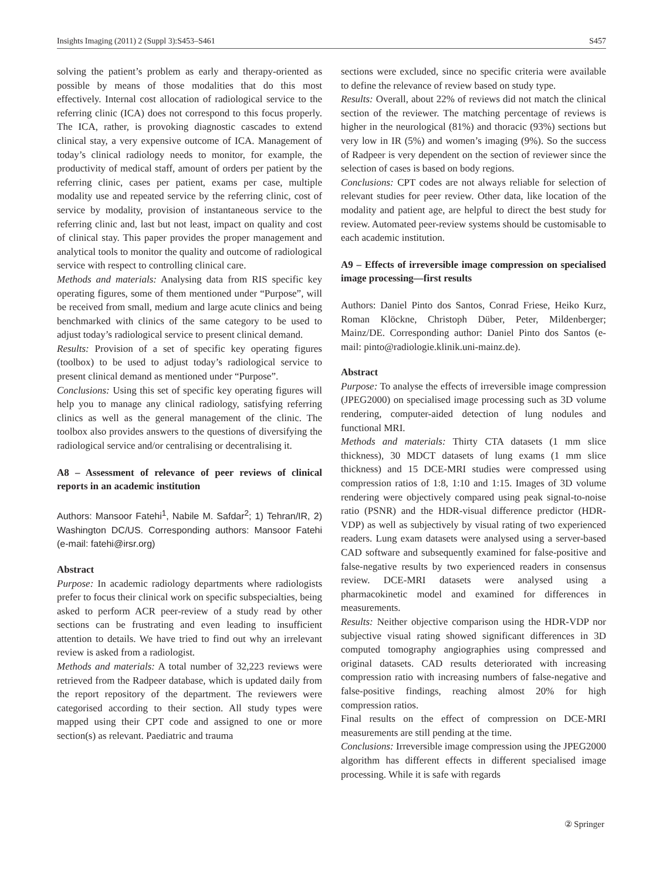Insights Imaging (2011) 2 (Suppl 3):S453–S461 S457
solving the patient’s problem as early and therapy-oriented as possible by means of those modalities that do this most effectively. Internal cost allocation of radiological service to the referring clinic (ICA) does not correspond to this focus properly. The ICA, rather, is provoking diagnostic cascades to extend clinical stay, a very expensive outcome of ICA. Management of today’s clinical radiology needs to monitor, for example, the productivity of medical staff, amount of orders per patient by the referring clinic, cases per patient, exams per case, multiple modality use and repeated service by the referring clinic, cost of service by modality, provision of instantaneous service to the referring clinic and, last but not least, impact on quality and cost of clinical stay. This paper provides the proper management and analytical tools to monitor the quality and outcome of radiological service with respect to controlling clinical care.
Methods and materials: Analysing data from RIS specific key operating figures, some of them mentioned under “Purpose”, will be received from small, medium and large acute clinics and being benchmarked with clinics of the same category to be used to adjust today’s radiological service to present clinical demand.
Results: Provision of a set of specific key operating figures (toolbox) to be used to adjust today’s radiological service to present clinical demand as mentioned under “Purpose”.
Conclusions: Using this set of specific key operating figures will help you to manage any clinical radiology, satisfying referring clinics as well as the general management of the clinic. The toolbox also provides answers to the questions of diversifying the radiological service and/or centralising or decentralising it.
A8 – Assessment of relevance of peer reviews of clinical reports in an academic institution
Authors: Mansoor Fatehi<sup>1</sup>, Nabile M. Safdar<sup>2</sup>; 1) Tehran/IR, 2) Washington DC/US. Corresponding authors: Mansoor Fatehi (e-mail: fatehi@irsr.org)
Abstract
Purpose: In academic radiology departments where radiologists prefer to focus their clinical work on specific subspecialties, being asked to perform ACR peer-review of a study read by other sections can be frustrating and even leading to insufficient attention to details. We have tried to find out why an irrelevant review is asked from a radiologist.
Methods and materials: A total number of 32,223 reviews were retrieved from the Radpeer database, which is updated daily from the report repository of the department. The reviewers were categorised according to their section. All study types were mapped using their CPT code and assigned to one or more section(s) as relevant. Paediatric and trauma
sections were excluded, since no specific criteria were available to define the relevance of review based on study type.
Results: Overall, about 22% of reviews did not match the clinical section of the reviewer. The matching percentage of reviews is higher in the neurological (81%) and thoracic (93%) sections but very low in IR (5%) and women’s imaging (9%). So the success of Radpeer is very dependent on the section of reviewer since the selection of cases is based on body regions.
Conclusions: CPT codes are not always reliable for selection of relevant studies for peer review. Other data, like location of the modality and patient age, are helpful to direct the best study for review. Automated peer-review systems should be customisable to each academic institution.
A9 – Effects of irreversible image compression on specialised image processing—first results
Authors: Daniel Pinto dos Santos, Conrad Friese, Heiko Kurz, Roman Klöckne, Christoph Düber, Peter, Mildenberger; Mainz/DE. Corresponding author: Daniel Pinto dos Santos (e-mail: pinto@radiologie.klinik.uni-mainz.de).
Abstract
Purpose: To analyse the effects of irreversible image compression (JPEG2000) on specialised image processing such as 3D volume rendering, computer-aided detection of lung nodules and functional MRI.
Methods and materials: Thirty CTA datasets (1 mm slice thickness), 30 MDCT datasets of lung exams (1 mm slice thickness) and 15 DCE-MRI studies were compressed using compression ratios of 1:8, 1:10 and 1:15. Images of 3D volume rendering were objectively compared using peak signal-to-noise ratio (PSNR) and the HDR-visual difference predictor (HDR-VDP) as well as subjectively by visual rating of two experienced readers. Lung exam datasets were analysed using a server-based CAD software and subsequently examined for false-positive and false-negative results by two experienced readers in consensus review. DCE-MRI datasets were analysed using a pharmacokinetic model and examined for differences in measurements.
Results: Neither objective comparison using the HDR-VDP nor subjective visual rating showed significant differences in 3D computed tomography angiographies using compressed and original datasets. CAD results deteriorated with increasing compression ratio with increasing numbers of false-negative and false-positive findings, reaching almost 20% for high compression ratios.
Final results on the effect of compression on DCE-MRI measurements are still pending at the time.
Conclusions: Irreversible image compression using the JPEG2000 algorithm has different effects in different specialised image processing. While it is safe with regards
② Springer